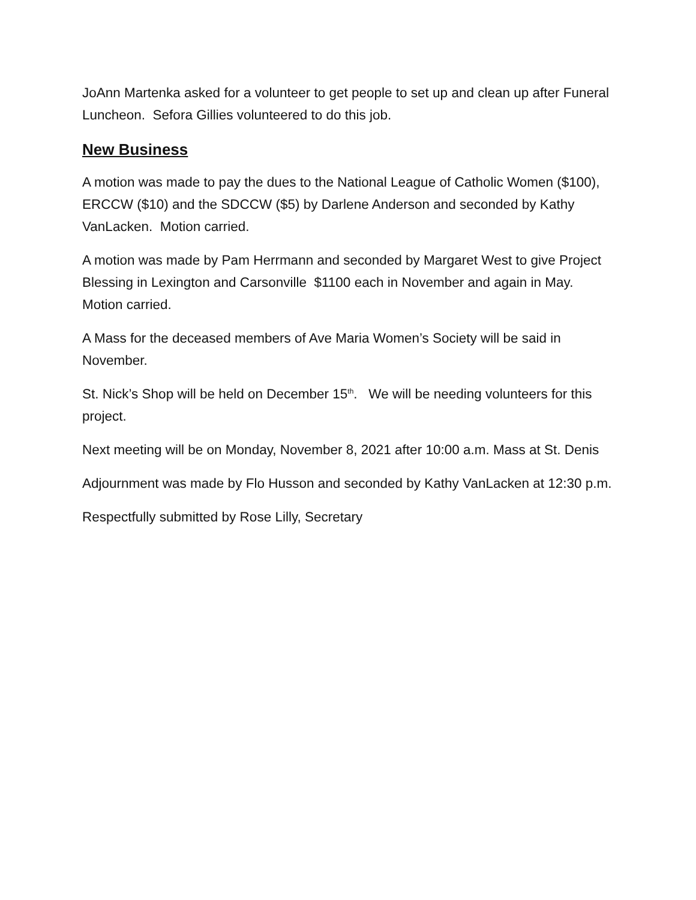JoAnn Martenka asked for a volunteer to get people to set up and clean up after Funeral Luncheon. Sefora Gillies volunteered to do this job.
New Business
A motion was made to pay the dues to the National League of Catholic Women ($100), ERCCW ($10) and the SDCCW ($5) by Darlene Anderson and seconded by Kathy VanLacken. Motion carried.
A motion was made by Pam Herrmann and seconded by Margaret West to give Project Blessing in Lexington and Carsonville $1100 each in November and again in May. Motion carried.
A Mass for the deceased members of Ave Maria Women’s Society will be said in November.
St. Nick’s Shop will be held on December 15<sup>th</sup>. We will be needing volunteers for this project.
Next meeting will be on Monday, November 8, 2021 after 10:00 a.m. Mass at St. Denis
Adjournment was made by Flo Husson and seconded by Kathy VanLacken at 12:30 p.m.
Respectfully submitted by Rose Lilly, Secretary